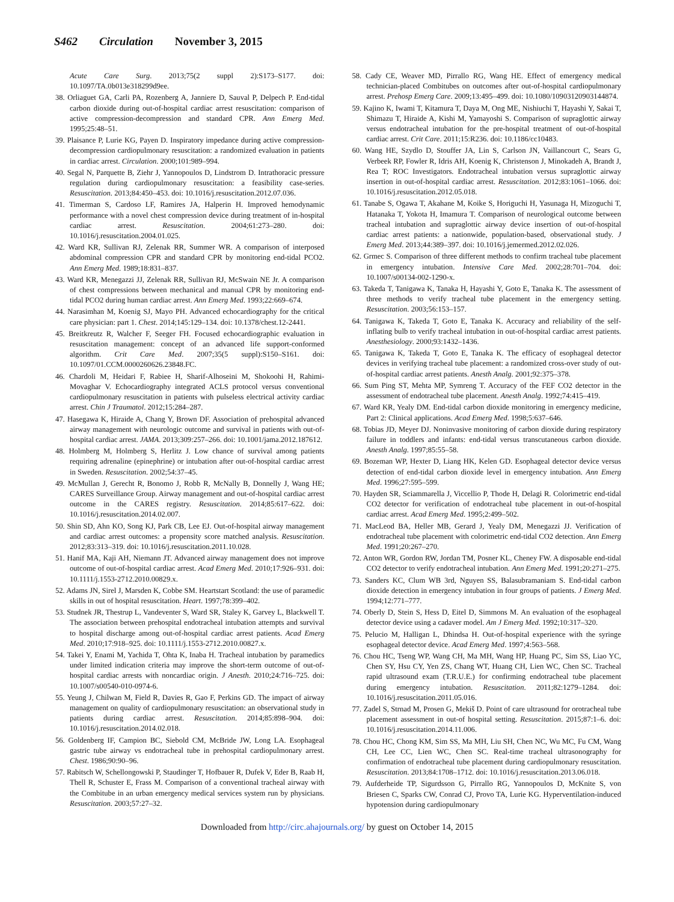S462 Circulation November 3, 2015
Acute Care Surg. 2013;75(2 suppl 2):S173–S177. doi: 10.1097/TA.0b013e318299d9ee.
38. Orliaguet GA, Carli PA, Rozenberg A, Janniere D, Sauval P, Delpech P. End-tidal carbon dioxide during out-of-hospital cardiac arrest resuscitation: comparison of active compression-decompression and standard CPR. Ann Emerg Med. 1995;25:48–51.
39. Plaisance P, Lurie KG, Payen D. Inspiratory impedance during active compression-decompression cardiopulmonary resuscitation: a randomized evaluation in patients in cardiac arrest. Circulation. 2000;101:989–994.
40. Segal N, Parquette B, Ziehr J, Yannopoulos D, Lindstrom D. Intrathoracic pressure regulation during cardiopulmonary resuscitation: a feasibility case-series. Resuscitation. 2013;84:450–453. doi: 10.1016/j.resuscitation.2012.07.036.
41. Timerman S, Cardoso LF, Ramires JA, Halperin H. Improved hemodynamic performance with a novel chest compression device during treatment of in-hospital cardiac arrest. Resuscitation. 2004;61:273–280. doi: 10.1016/j.resuscitation.2004.01.025.
42. Ward KR, Sullivan RJ, Zelenak RR, Summer WR. A comparison of interposed abdominal compression CPR and standard CPR by monitoring end-tidal PCO2. Ann Emerg Med. 1989;18:831–837.
43. Ward KR, Menegazzi JJ, Zelenak RR, Sullivan RJ, McSwain NE Jr. A comparison of chest compressions between mechanical and manual CPR by monitoring end-tidal PCO2 during human cardiac arrest. Ann Emerg Med. 1993;22:669–674.
44. Narasimhan M, Koenig SJ, Mayo PH. Advanced echocardiography for the critical care physician: part 1. Chest. 2014;145:129–134. doi: 10.1378/chest.12-2441.
45. Breitkreutz R, Walcher F, Seeger FH. Focused echocardiographic evaluation in resuscitation management: concept of an advanced life support-conformed algorithm. Crit Care Med. 2007;35(5 suppl):S150–S161. doi: 10.1097/01.CCM.0000260626.23848.FC.
46. Chardoli M, Heidari F, Rabiee H, Sharif-Alhoseini M, Shokoohi H, Rahimi-Movaghar V. Echocardiography integrated ACLS protocol versus conventional cardiopulmonary resuscitation in patients with pulseless electrical activity cardiac arrest. Chin J Traumatol. 2012;15:284–287.
47. Hasegawa K, Hiraide A, Chang Y, Brown DF. Association of prehospital advanced airway management with neurologic outcome and survival in patients with out-of-hospital cardiac arrest. JAMA. 2013;309:257–266. doi: 10.1001/jama.2012.187612.
48. Holmberg M, Holmberg S, Herlitz J. Low chance of survival among patients requiring adrenaline (epinephrine) or intubation after out-of-hospital cardiac arrest in Sweden. Resuscitation. 2002;54:37–45.
49. McMullan J, Gerecht R, Bonomo J, Robb R, McNally B, Donnelly J, Wang HE; CARES Surveillance Group. Airway management and out-of-hospital cardiac arrest outcome in the CARES registry. Resuscitation. 2014;85:617–622. doi: 10.1016/j.resuscitation.2014.02.007.
50. Shin SD, Ahn KO, Song KJ, Park CB, Lee EJ. Out-of-hospital airway management and cardiac arrest outcomes: a propensity score matched analysis. Resuscitation. 2012;83:313–319. doi: 10.1016/j.resuscitation.2011.10.028.
51. Hanif MA, Kaji AH, Niemann JT. Advanced airway management does not improve outcome of out-of-hospital cardiac arrest. Acad Emerg Med. 2010;17:926–931. doi: 10.1111/j.1553-2712.2010.00829.x.
52. Adams JN, Sirel J, Marsden K, Cobbe SM. Heartstart Scotland: the use of paramedic skills in out of hospital resuscitation. Heart. 1997;78:399–402.
53. Studnek JR, Thestrup L, Vandeventer S, Ward SR, Staley K, Garvey L, Blackwell T. The association between prehospital endotracheal intubation attempts and survival to hospital discharge among out-of-hospital cardiac arrest patients. Acad Emerg Med. 2010;17:918–925. doi: 10.1111/j.1553-2712.2010.00827.x.
54. Takei Y, Enami M, Yachida T, Ohta K, Inaba H. Tracheal intubation by paramedics under limited indication criteria may improve the short-term outcome of out-of-hospital cardiac arrests with noncardiac origin. J Anesth. 2010;24:716–725. doi: 10.1007/s00540-010-0974-6.
55. Yeung J, Chilwan M, Field R, Davies R, Gao F, Perkins GD. The impact of airway management on quality of cardiopulmonary resuscitation: an observational study in patients during cardiac arrest. Resuscitation. 2014;85:898–904. doi: 10.1016/j.resuscitation.2014.02.018.
56. Goldenberg IF, Campion BC, Siebold CM, McBride JW, Long LA. Esophageal gastric tube airway vs endotracheal tube in prehospital cardiopulmonary arrest. Chest. 1986;90:90–96.
57. Rabitsch W, Schellongowski P, Staudinger T, Hofbauer R, Dufek V, Eder B, Raab H, Thell R, Schuster E, Frass M. Comparison of a conventional tracheal airway with the Combitube in an urban emergency medical services system run by physicians. Resuscitation. 2003;57:27–32.
58. Cady CE, Weaver MD, Pirrallo RG, Wang HE. Effect of emergency medical technician-placed Combitubes on outcomes after out-of-hospital cardiopulmonary arrest. Prehosp Emerg Care. 2009;13:495–499. doi: 10.1080/10903120903144874.
59. Kajino K, Iwami T, Kitamura T, Daya M, Ong ME, Nishiuchi T, Hayashi Y, Sakai T, Shimazu T, Hiraide A, Kishi M, Yamayoshi S. Comparison of supraglottic airway versus endotracheal intubation for the pre-hospital treatment of out-of-hospital cardiac arrest. Crit Care. 2011;15:R236. doi: 10.1186/cc10483.
60. Wang HE, Szydlo D, Stouffer JA, Lin S, Carlson JN, Vaillancourt C, Sears G, Verbeek RP, Fowler R, Idris AH, Koenig K, Christenson J, Minokadeh A, Brandt J, Rea T; ROC Investigators. Endotracheal intubation versus supraglottic airway insertion in out-of-hospital cardiac arrest. Resuscitation. 2012;83:1061–1066. doi: 10.1016/j.resuscitation.2012.05.018.
61. Tanabe S, Ogawa T, Akahane M, Koike S, Horiguchi H, Yasunaga H, Mizoguchi T, Hatanaka T, Yokota H, Imamura T. Comparison of neurological outcome between tracheal intubation and supraglottic airway device insertion of out-of-hospital cardiac arrest patients: a nationwide, population-based, observational study. J Emerg Med. 2013;44:389–397. doi: 10.1016/j.jemermed.2012.02.026.
62. Grmec S. Comparison of three different methods to confirm tracheal tube placement in emergency intubation. Intensive Care Med. 2002;28:701–704. doi: 10.1007/s00134-002-1290-x.
63. Takeda T, Tanigawa K, Tanaka H, Hayashi Y, Goto E, Tanaka K. The assessment of three methods to verify tracheal tube placement in the emergency setting. Resuscitation. 2003;56:153–157.
64. Tanigawa K, Takeda T, Goto E, Tanaka K. Accuracy and reliability of the self-inflating bulb to verify tracheal intubation in out-of-hospital cardiac arrest patients. Anesthesiology. 2000;93:1432–1436.
65. Tanigawa K, Takeda T, Goto E, Tanaka K. The efficacy of esophageal detector devices in verifying tracheal tube placement: a randomized cross-over study of out-of-hospital cardiac arrest patients. Anesth Analg. 2001;92:375–378.
66. Sum Ping ST, Mehta MP, Symreng T. Accuracy of the FEF CO2 detector in the assessment of endotracheal tube placement. Anesth Analg. 1992;74:415–419.
67. Ward KR, Yealy DM. End-tidal carbon dioxide monitoring in emergency medicine, Part 2: Clinical applications. Acad Emerg Med. 1998;5:637–646.
68. Tobias JD, Meyer DJ. Noninvasive monitoring of carbon dioxide during respiratory failure in toddlers and infants: end-tidal versus transcutaneous carbon dioxide. Anesth Analg. 1997;85:55–58.
69. Bozeman WP, Hexter D, Liang HK, Kelen GD. Esophageal detector device versus detection of end-tidal carbon dioxide level in emergency intubation. Ann Emerg Med. 1996;27:595–599.
70. Hayden SR, Sciammarella J, Viccellio P, Thode H, Delagi R. Colorimetric end-tidal CO2 detector for verification of endotracheal tube placement in out-of-hospital cardiac arrest. Acad Emerg Med. 1995;2:499–502.
71. MacLeod BA, Heller MB, Gerard J, Yealy DM, Menegazzi JJ. Verification of endotracheal tube placement with colorimetric end-tidal CO2 detection. Ann Emerg Med. 1991;20:267–270.
72. Anton WR, Gordon RW, Jordan TM, Posner KL, Cheney FW. A disposable end-tidal CO2 detector to verify endotracheal intubation. Ann Emerg Med. 1991;20:271–275.
73. Sanders KC, Clum WB 3rd, Nguyen SS, Balasubramaniam S. End-tidal carbon dioxide detection in emergency intubation in four groups of patients. J Emerg Med. 1994;12:771–777.
74. Oberly D, Stein S, Hess D, Eitel D, Simmons M. An evaluation of the esophageal detector device using a cadaver model. Am J Emerg Med. 1992;10:317–320.
75. Pelucio M, Halligan L, Dhindsa H. Out-of-hospital experience with the syringe esophageal detector device. Acad Emerg Med. 1997;4:563–568.
76. Chou HC, Tseng WP, Wang CH, Ma MH, Wang HP, Huang PC, Sim SS, Liao YC, Chen SY, Hsu CY, Yen ZS, Chang WT, Huang CH, Lien WC, Chen SC. Tracheal rapid ultrasound exam (T.R.U.E.) for confirming endotracheal tube placement during emergency intubation. Resuscitation. 2011;82:1279–1284. doi: 10.1016/j.resuscitation.2011.05.016.
77. Zadel S, Strnad M, Prosen G, Mekiš D. Point of care ultrasound for orotracheal tube placement assessment in out-of hospital setting. Resuscitation. 2015;87:1–6. doi: 10.1016/j.resuscitation.2014.11.006.
78. Chou HC, Chong KM, Sim SS, Ma MH, Liu SH, Chen NC, Wu MC, Fu CM, Wang CH, Lee CC, Lien WC, Chen SC. Real-time tracheal ultrasonography for confirmation of endotracheal tube placement during cardiopulmonary resuscitation. Resuscitation. 2013;84:1708–1712. doi: 10.1016/j.resuscitation.2013.06.018.
79. Aufderheide TP, Sigurdsson G, Pirrallo RG, Yannopoulos D, McKnite S, von Briesen C, Sparks CW, Conrad CJ, Provo TA, Lurie KG. Hyperventilation-induced hypotension during cardiopulmonary
Downloaded from http://circ.ahajournals.org/ by guest on October 14, 2015